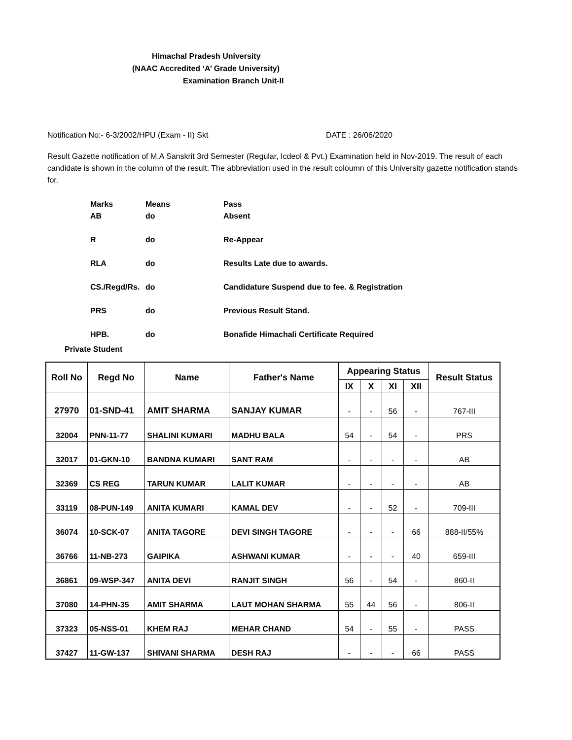Himachal Pradesh University
(NAAC Accredited ‘A’ Grade University)
Examination Branch Unit-II
Notification No:- 6-3/2002/HPU (Exam - II) Skt DATE : 26/06/2020
Result Gazette notification of M.A Sanskrit 3rd Semester (Regular, Icdeol & Pvt.) Examination held in Nov-2019. The result of each candidate is shown in the column of the result. The abbreviation used in the result coloumn of this University gazette notification stands for.
Marks Means Pass
AB do Absent
Rdo Re-Appear
RLA do Results Late due to awards.
CS./Regd/Rs. do Candidature Suspend due to fee. & Registration
PRS do Previous Result Stand.
HPB. do Bonafide Himachali Certificate Required
Private Student
| Roll No | Regd No | Name | Father's Name | Appearing Status | | | | Result Status |
| --- | --- | --- | --- | --- | --- | --- | --- | --- |
| | | | | IX | X | XI | XII | |
| 27970 | 01-SND-41 | AMIT SHARMA | SANJAY KUMAR | - | - | 56 | - | 767-III |
| 32004 | PNN-11-77 | SHALINI KUMARI | MADHU BALA | 54 | - | 54 | - | PRS |
| 32017 | 01-GKN-10 | BANDNA KUMARI | SANT RAM | - | - | - | - | AB |
| 32369 | CS REG | TARUN KUMAR | LALIT KUMAR | - | - | - | - | AB |
| 33119 | 08-PUN-149 | ANITA KUMARI | KAMAL DEV | - | - | 52 | - | 709-III |
| 36074 | 10-SCK-07 | ANITA TAGORE | DEVI SINGH TAGORE | - | - | - | 66 | 888-II/55% |
| 36766 | 11-NB-273 | GAIPIKA | ASHWANI KUMAR | - | - | - | 40 | 659-III |
| 36861 | 09-WSP-347 | ANITA DEVI | RANJIT SINGH | 56 | - | 54 | - | 860-II |
| 37080 | 14-PHN-35 | AMIT SHARMA | LAUT MOHAN SHARMA | 55 | 44 | 56 | - | 806-II |
| 37323 | 05-NSS-01 | KHEM RAJ | MEHAR CHAND | 54 | - | 55 | - | PASS |
| 37427 | 11-GW-137 | SHIVANI SHARMA | DESH RAJ | - | - | - | 66 | PASS |